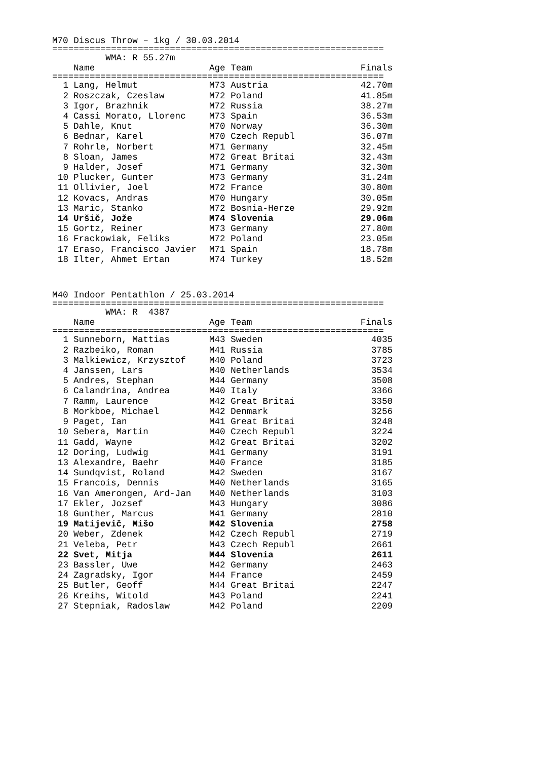M70 Discus Throw – 1kg / 30.03.2014
==============================================================
| | WMA: R 55.27m | | |
| | Name | Age Team | Finals |
==============================================================
| 1 | Lang, Helmut | M73 Austria | 42.70m |
| 2 | Roszczak, Czeslaw | M72 Poland | 41.85m |
| 3 | Igor, Brazhnik | M72 Russia | 38.27m |
| 4 | Cassi Morato, Llorenc | M73 Spain | 36.53m |
| 5 | Dahle, Knut | M70 Norway | 36.30m |
| 6 | Bednar, Karel | M70 Czech Republ | 36.07m |
| 7 | Rohrle, Norbert | M71 Germany | 32.45m |
| 8 | Sloan, James | M72 Great Britai | 32.43m |
| 9 | Halder, Josef | M71 Germany | 32.30m |
| 10 | Plucker, Gunter | M73 Germany | 31.24m |
| 11 | Ollivier, Joel | M72 France | 30.80m |
| 12 | Kovacs, Andras | M70 Hungary | 30.05m |
| 13 | Maric, Stanko | M72 Bosnia-Herze | 29.92m |
| 14 | Uršič, Jože | M74 Slovenia | 29.06m |
| 15 | Gortz, Reiner | M73 Germany | 27.80m |
| 16 | Frackowiak, Feliks | M72 Poland | 23.05m |
| 17 | Eraso, Francisco Javier | M71 Spain | 18.78m |
| 18 | Ilter, Ahmet Ertan | M74 Turkey | 18.52m |
M40 Indoor Pentathlon / 25.03.2014
==============================================================
| | WMA: R 4387 | | |
| | Name | Age Team | Finals |
==============================================================
| 1 | Sunneborn, Mattias | M43 Sweden | 4035 |
| 2 | Razbeiko, Roman | M41 Russia | 3785 |
| 3 | Malkiewicz, Krzysztof | M40 Poland | 3723 |
| 4 | Janssen, Lars | M40 Netherlands | 3534 |
| 5 | Andres, Stephan | M44 Germany | 3508 |
| 6 | Calandrina, Andrea | M40 Italy | 3366 |
| 7 | Ramm, Laurence | M42 Great Britai | 3350 |
| 8 | Morkboe, Michael | M42 Denmark | 3256 |
| 9 | Paget, Ian | M41 Great Britai | 3248 |
| 10 | Sebera, Martin | M40 Czech Republ | 3224 |
| 11 | Gadd, Wayne | M42 Great Britai | 3202 |
| 12 | Doring, Ludwig | M41 Germany | 3191 |
| 13 | Alexandre, Baehr | M40 France | 3185 |
| 14 | Sundqvist, Roland | M42 Sweden | 3167 |
| 15 | Francois, Dennis | M40 Netherlands | 3165 |
| 16 | Van Amerongen, Ard-Jan | M40 Netherlands | 3103 |
| 17 | Ekler, Jozsef | M43 Hungary | 3086 |
| 18 | Gunther, Marcus | M41 Germany | 2810 |
| 19 | Matijevič, Mišo | M42 Slovenia | 2758 |
| 20 | Weber, Zdenek | M42 Czech Republ | 2719 |
| 21 | Veleba, Petr | M43 Czech Republ | 2661 |
| 22 | Svet, Mitja | M44 Slovenia | 2611 |
| 23 | Bassler, Uwe | M42 Germany | 2463 |
| 24 | Zagradsky, Igor | M44 France | 2459 |
| 25 | Butler, Geoff | M44 Great Britai | 2247 |
| 26 | Kreihs, Witold | M43 Poland | 2241 |
| 27 | Stepniak, Radoslaw | M42 Poland | 2209 |